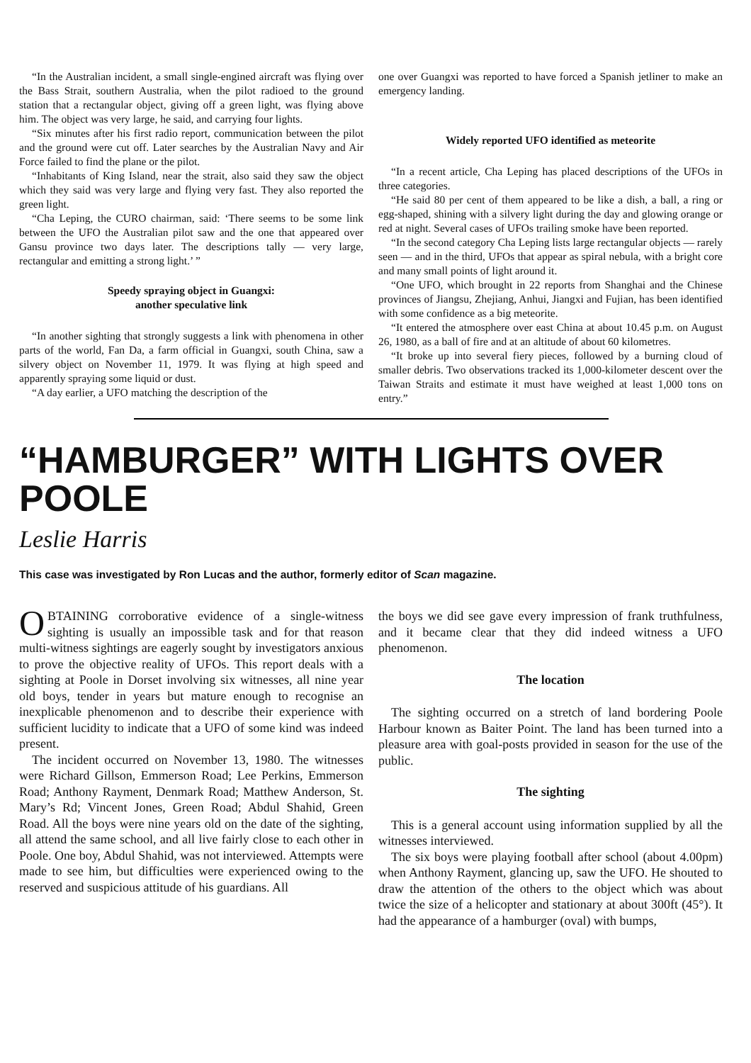“In the Australian incident, a small single-engined aircraft was flying over the Bass Strait, southern Australia, when the pilot radioed to the ground station that a rectangular object, giving off a green light, was flying above him. The object was very large, he said, and carrying four lights.
“Six minutes after his first radio report, communication between the pilot and the ground were cut off. Later searches by the Australian Navy and Air Force failed to find the plane or the pilot.
“Inhabitants of King Island, near the strait, also said they saw the object which they said was very large and flying very fast. They also reported the green light.
“Cha Leping, the CURO chairman, said: ‘There seems to be some link between the UFO the Australian pilot saw and the one that appeared over Gansu province two days later. The descriptions tally — very large, rectangular and emitting a strong light.’ ”
Speedy spraying object in Guangxi:
another speculative link
“In another sighting that strongly suggests a link with phenomena in other parts of the world, Fan Da, a farm official in Guangxi, south China, saw a silvery object on November 11, 1979. It was flying at high speed and apparently spraying some liquid or dust.
“A day earlier, a UFO matching the description of the
one over Guangxi was reported to have forced a Spanish jetliner to make an emergency landing.
Widely reported UFO identified as meteorite
“In a recent article, Cha Leping has placed descriptions of the UFOs in three categories.
“He said 80 per cent of them appeared to be like a dish, a ball, a ring or egg-shaped, shining with a silvery light during the day and glowing orange or red at night. Several cases of UFOs trailing smoke have been reported.
“In the second category Cha Leping lists large rectangular objects — rarely seen — and in the third, UFOs that appear as spiral nebula, with a bright core and many small points of light around it.
“One UFO, which brought in 22 reports from Shanghai and the Chinese provinces of Jiangsu, Zhejiang, Anhui, Jiangxi and Fujian, has been identified with some confidence as a big meteorite.
“It entered the atmosphere over east China at about 10.45 p.m. on August 26, 1980, as a ball of fire and at an altitude of about 60 kilometres.
“It broke up into several fiery pieces, followed by a burning cloud of smaller debris. Two observations tracked its 1,000-kilometer descent over the Taiwan Straits and estimate it must have weighed at least 1,000 tons on entry.”
“HAMBURGER” WITH LIGHTS OVER POOLE
Leslie Harris
This case was investigated by Ron Lucas and the author, formerly editor of Scan magazine.
OBTAINING corroborative evidence of a single-witness sighting is usually an impossible task and for that reason multi-witness sightings are eagerly sought by investigators anxious to prove the objective reality of UFOs. This report deals with a sighting at Poole in Dorset involving six witnesses, all nine year old boys, tender in years but mature enough to recognise an inexplicable phenomenon and to describe their experience with sufficient lucidity to indicate that a UFO of some kind was indeed present.
The incident occurred on November 13, 1980. The witnesses were Richard Gillson, Emmerson Road; Lee Perkins, Emmerson Road; Anthony Rayment, Denmark Road; Matthew Anderson, St. Mary’s Rd; Vincent Jones, Green Road; Abdul Shahid, Green Road. All the boys were nine years old on the date of the sighting, all attend the same school, and all live fairly close to each other in Poole. One boy, Abdul Shahid, was not interviewed. Attempts were made to see him, but difficulties were experienced owing to the reserved and suspicious attitude of his guardians. All
the boys we did see gave every impression of frank truthfulness, and it became clear that they did indeed witness a UFO phenomenon.
The location
The sighting occurred on a stretch of land bordering Poole Harbour known as Baiter Point. The land has been turned into a pleasure area with goal-posts provided in season for the use of the public.
The sighting
This is a general account using information supplied by all the witnesses interviewed.
The six boys were playing football after school (about 4.00pm) when Anthony Rayment, glancing up, saw the UFO. He shouted to draw the attention of the others to the object which was about twice the size of a helicopter and stationary at about 300ft (45°). It had the appearance of a hamburger (oval) with bumps,